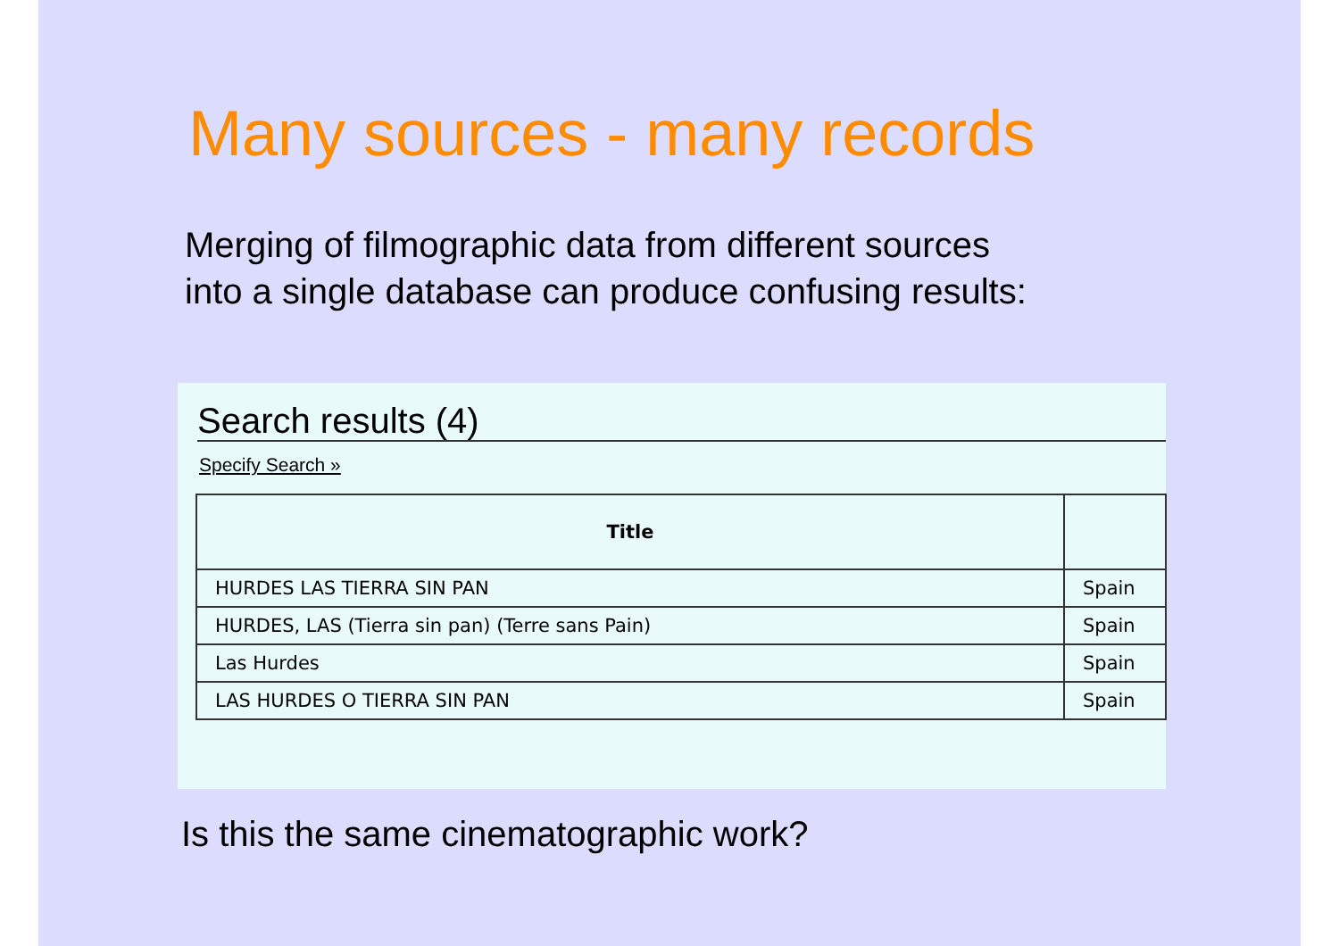Many sources - many records
Merging of filmographic data from different sources into a single database can produce confusing results:
Search results (4)
Specify Search »
| Title | |
| --- | --- |
| HURDES LAS TIERRA SIN PAN | Spain |
| HURDES, LAS (Tierra sin pan) (Terre sans Pain) | Spain |
| Las Hurdes | Spain |
| LAS HURDES O TIERRA SIN PAN | Spain |
Is this the same cinematographic work?